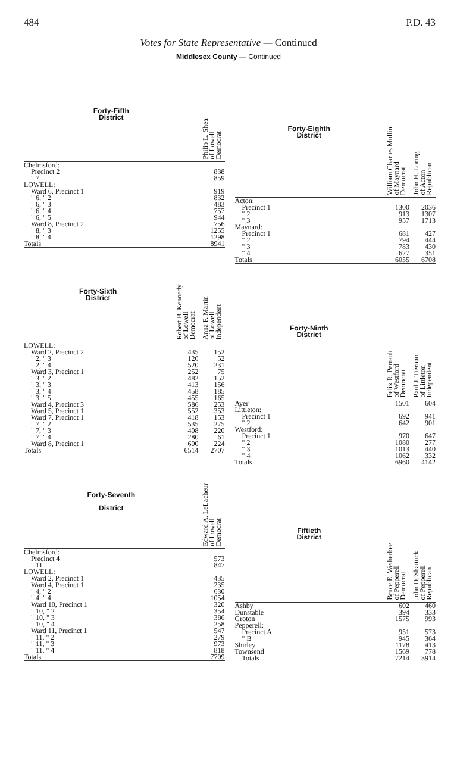484 P.D. 43
Votes for State Representative — Continued
Middlesex County — Continued
| Forty-Fifth District | Philip L. Shea of Lowell Democrat |
| --- | --- |
| Chelmsford: | |
| Precinct 2 | 838 |
| " 7 | 859 |
| LOWELL: | |
| Ward 6, Precinct 1 | 919 |
| " 6, " 2 | 832 |
| " 6, " 3 | 483 |
| " 6, " 4 | 757 |
| " 6, " 5 | 944 |
| Ward 8, Precinct 2 | 756 |
| " 8, " 3 | 1255 |
| " 8, " 4 | 1298 |
| Totals | 8941 |
| Forty-Sixth District | Robert B. Kennedy of Lowell Democrat | Anna F. Martin of Lowell Independent |
| --- | --- | --- |
| LOWELL: | | |
| Ward 2, Precinct 2 | 435 | 152 |
| " 2, " 3 | 120 | 52 |
| " 2, " 4 | 520 | 231 |
| Ward 3, Precinct 1 | 252 | 75 |
| " 3, " 2 | 482 | 152 |
| " 3, " 3 | 413 | 156 |
| " 3, " 4 | 458 | 185 |
| " 3, " 5 | 455 | 165 |
| Ward 4, Precinct 3 | 586 | 253 |
| Ward 5, Precinct 1 | 552 | 353 |
| Ward 7, Precinct 1 | 418 | 153 |
| " 7, " 2 | 535 | 275 |
| " 7, " 3 | 408 | 220 |
| " 7, " 4 | 280 | 61 |
| Ward 8, Precinct 1 | 600 | 224 |
| Totals | 6514 | 2707 |
| Forty-Seventh District | Edward A. LeLacheur of Lowell Democrat |
| --- | --- |
| Chelmsford: | |
| Precinct 4 | 573 |
| " 11 | 847 |
| LOWELL: | |
| Ward 2, Precinct 1 | 435 |
| Ward 4, Precinct 1 | 235 |
| " 4, " 2 | 630 |
| " 4, " 4 | 1054 |
| Ward 10, Precinct 1 | 320 |
| " 10, " 2 | 354 |
| " 10, " 3 | 386 |
| " 10, " 4 | 258 |
| Ward 11, Precinct 1 | 547 |
| " 11, " 2 | 279 |
| " 11, " 3 | 973 |
| " 11, " 4 | 818 |
| Totals | 7709 |
| Forty-Eighth District | William Charles Mullin of Maynard Democrat | John H. Loring of Acton Republican |
| --- | --- | --- |
| Acton: | | |
| Precinct 1 | 1300 | 2036 |
| " 2 | 913 | 1307 |
| " 3 | 957 | 1713 |
| Maynard: | | |
| Precinct 1 | 681 | 427 |
| " 2 | 794 | 444 |
| " 3 | 783 | 430 |
| " 4 | 627 | 351 |
| Totals | 6055 | 6708 |
| Forty-Ninth District | Felix R. Perrault of Westford Democrat | Paul J. Tiernan of Littleton Independent |
| --- | --- | --- |
| Ayer | 1501 | 604 |
| Littleton: | | |
| Precinct 1 | 692 | 941 |
| " 2 | 642 | 901 |
| Westford: | | |
| Precinct 1 | 970 | 647 |
| " 2 | 1080 | 277 |
| " 3 | 1013 | 440 |
| " 4 | 1062 | 332 |
| Totals | 6960 | 4142 |
| Fiftieth District | Bruce E. Wetherbee of Pepperell Democrat | John D. Shattuck of Pepperell Republican |
| --- | --- | --- |
| Ashby | 602 | 460 |
| Dunstable | 394 | 333 |
| Groton | 1575 | 993 |
| Pepperell: | | |
| Precinct A | 951 | 573 |
| " B | 945 | 364 |
| Shirley | 1178 | 413 |
| Townsend | 1569 | 778 |
| Totals | 7214 | 3914 |